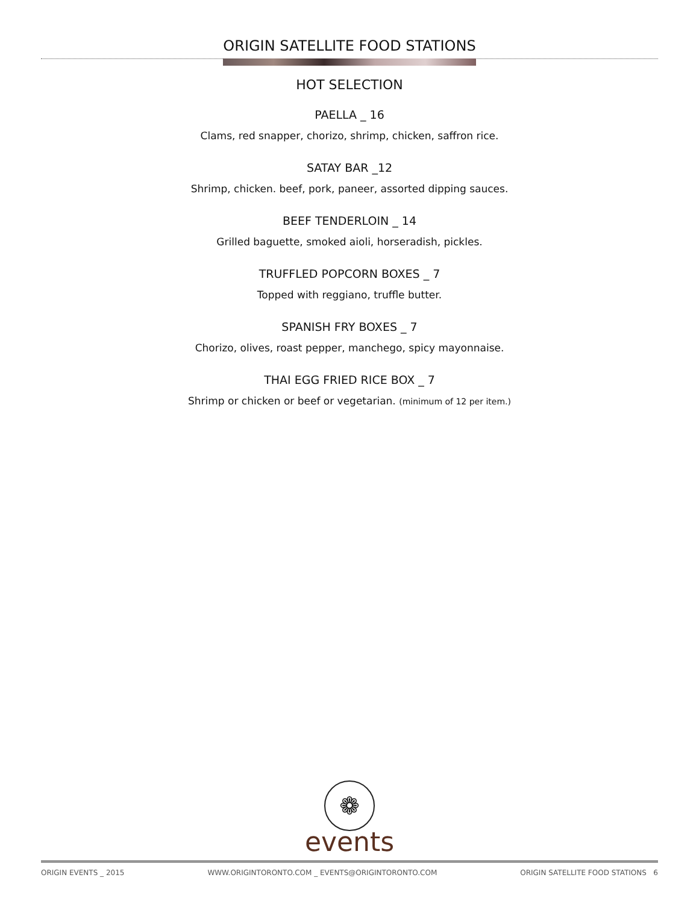ORIGIN SATELLITE FOOD STATIONS
HOT SELECTION
PAELLA _ 16
Clams, red snapper, chorizo, shrimp, chicken, saffron rice.
SATAY BAR _12
Shrimp, chicken. beef, pork, paneer, assorted dipping sauces.
BEEF TENDERLOIN _ 14
Grilled baguette, smoked aioli, horseradish, pickles.
TRUFFLED POPCORN BOXES _ 7
Topped with reggiano, truffle butter.
SPANISH FRY BOXES _ 7
Chorizo, olives, roast pepper, manchego, spicy mayonnaise.
THAI EGG FRIED RICE BOX _ 7
Shrimp or chicken or beef or vegetarian. (minimum of 12 per item.)
❁
events
ORIGIN EVENTS _ 2015 WWW.ORIGINTORONTO.COM _ EVENTS@ORIGINTORONTO.COM ORIGIN SATELLITE FOOD STATIONS 6